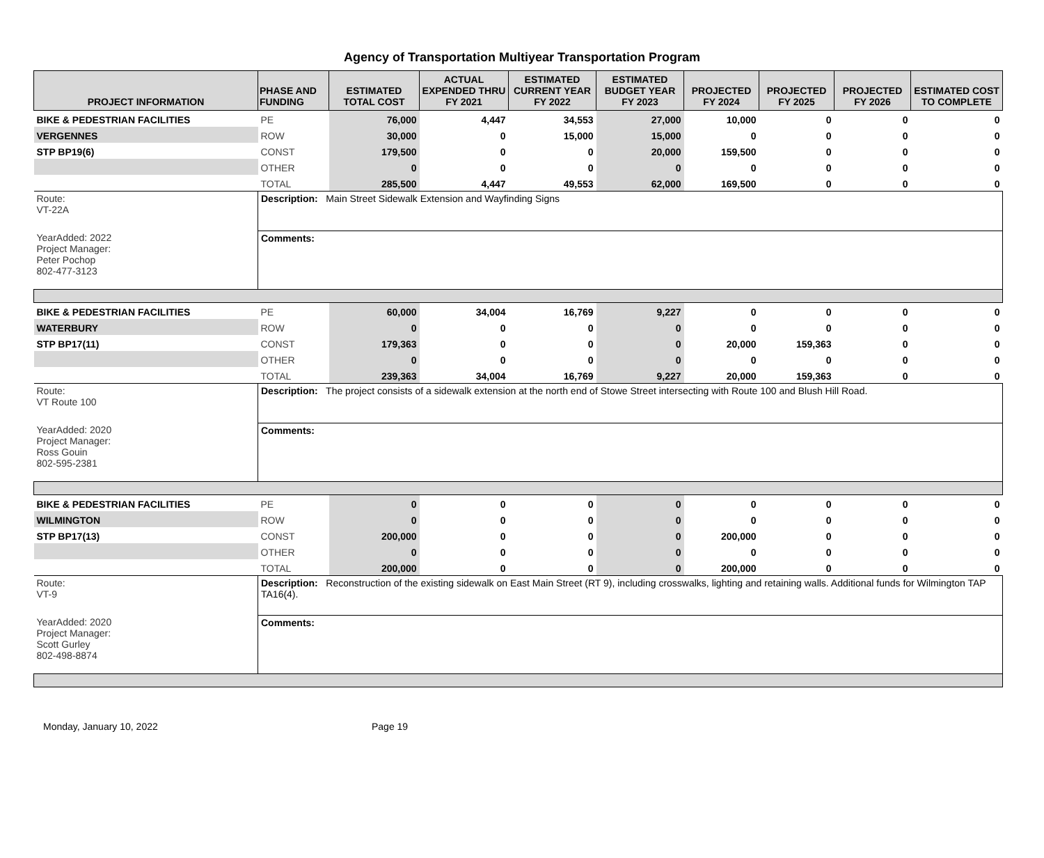Agency of Transportation Multiyear Transportation Program
| PROJECT INFORMATION | PHASE AND FUNDING | ESTIMATED TOTAL COST | ACTUAL EXPENDED THRU FY 2021 | ESTIMATED CURRENT YEAR FY 2022 | ESTIMATED BUDGET YEAR FY 2023 | PROJECTED FY 2024 | PROJECTED FY 2025 | PROJECTED FY 2026 | ESTIMATED COST TO COMPLETE |
| --- | --- | --- | --- | --- | --- | --- | --- | --- | --- |
| BIKE & PEDESTRIAN FACILITIES | PE | 76,000 | 4,447 | 34,553 | 27,000 | 10,000 | 0 | 0 | 0 |
| VERGENNES | ROW | 30,000 | 0 | 15,000 | 15,000 | 0 | 0 | 0 | 0 |
| STP BP19(6) | CONST | 179,500 | 0 | 0 | 20,000 | 159,500 | 0 | 0 | 0 |
| | OTHER | 0 | 0 | 0 | 0 | 0 | 0 | 0 | 0 |
| | TOTAL | 285,500 | 4,447 | 49,553 | 62,000 | 169,500 | 0 | 0 | 0 |
| Route: VT-22A | Description: Main Street Sidewalk Extension and Wayfinding Signs | | | | | | | | |
| YearAdded: 2022 Project Manager: Peter Pochop 802-477-3123 | Comments: | | | | | | | | |
| BIKE & PEDESTRIAN FACILITIES | PE | 60,000 | 34,004 | 16,769 | 9,227 | 0 | 0 | 0 | 0 |
| WATERBURY | ROW | 0 | 0 | 0 | 0 | 0 | 0 | 0 | 0 |
| STP BP17(11) | CONST | 179,363 | 0 | 0 | 0 | 20,000 | 159,363 | 0 | 0 |
| | OTHER | 0 | 0 | 0 | 0 | 0 | 0 | 0 | 0 |
| | TOTAL | 239,363 | 34,004 | 16,769 | 9,227 | 20,000 | 159,363 | 0 | 0 |
| Route: VT Route 100 | Description: The project consists of a sidewalk extension at the north end of Stowe Street intersecting with Route 100 and Blush Hill Road. | | | | | | | | |
| YearAdded: 2020 Project Manager: Ross Gouin 802-595-2381 | Comments: | | | | | | | | |
| BIKE & PEDESTRIAN FACILITIES | PE | 0 | 0 | 0 | 0 | 0 | 0 | 0 | 0 |
| WILMINGTON | ROW | 0 | 0 | 0 | 0 | 0 | 0 | 0 | 0 |
| STP BP17(13) | CONST | 200,000 | 0 | 0 | 0 | 200,000 | 0 | 0 | 0 |
| | OTHER | 0 | 0 | 0 | 0 | 0 | 0 | 0 | 0 |
| | TOTAL | 200,000 | 0 | 0 | 0 | 200,000 | 0 | 0 | 0 |
| Route: VT-9 | Description: Reconstruction of the existing sidewalk on East Main Street (RT 9), including crosswalks, lighting and retaining walls. Additional funds for Wilmington TAP TA16(4). | | | | | | | | |
| YearAdded: 2020 Project Manager: Scott Gurley 802-498-8874 | Comments: | | | | | | | | |
Monday, January 10, 2022 Page 19